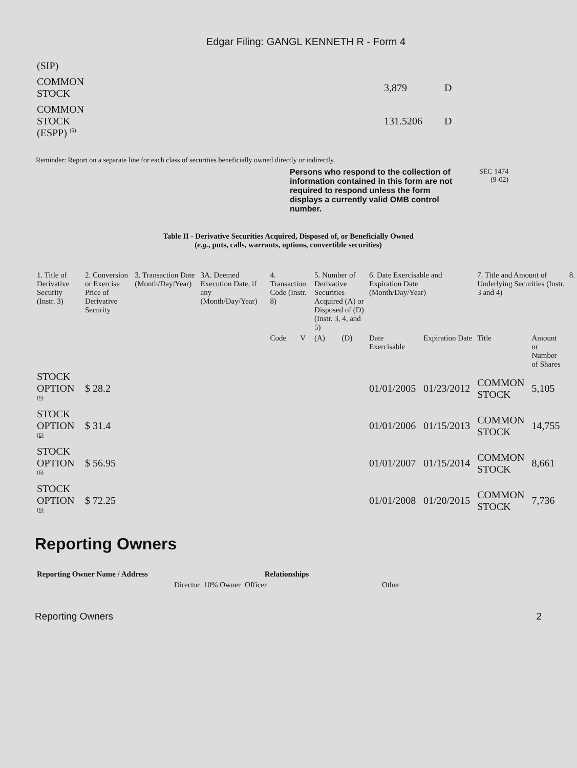Edgar Filing: GANGL KENNETH R - Form 4
| (SIP) | | |
| COMMON STOCK | 3,879 | D |
| COMMON STOCK (ESPP) <sup>(5)</sup> | 131.5206 | D |
Reminder: Report on a separate line for each class of securities beneficially owned directly or indirectly.
Persons who respond to the collection of information contained in this form are not required to respond unless the form displays a currently valid OMB control number.
SEC 1474
(9-02)
Table II - Derivative Securities Acquired, Disposed of, or Beneficially Owned
(e.g., puts, calls, warrants, options, convertible securities)
| 1. Title of Derivative Security (Instr. 3) | 2. Conversion or Exercise Price of Derivative Security | 3. Transaction Date (Month/Day/Year) | 3A. Deemed Execution Date, if any (Month/Day/Year) | 4. Transaction Code (Instr. 8) | | 5. Number of Derivative Securities Acquired (A) or Disposed of (D) (Instr. 3, 4, and 5) | | 6. Date Exercisable and Expiration Date (Month/Day/Year) | | 7. Title and Amount of Underlying Securities (Instr. 3 and 4) | | 8. |
| --- | --- | --- | --- | --- | --- | --- | --- | --- | --- | --- | --- | --- |
| | | | | Code | V | (A) | (D) | Date Exercisable | Expiration Date | Title | Amount or Number of Shares | |
| STOCK OPTION <sup>(6)</sup> | $ 28.2 | | | | | | | 01/01/2005 | 01/23/2012 | COMMON STOCK | 5,105 | |
| STOCK OPTION <sup>(6)</sup> | $ 31.4 | | | | | | | 01/01/2006 | 01/15/2013 | COMMON STOCK | 14,755 | |
| STOCK OPTION <sup>(6)</sup> | $ 56.95 | | | | | | | 01/01/2007 | 01/15/2014 | COMMON STOCK | 8,661 | |
| STOCK OPTION <sup>(6)</sup> | $ 72.25 | | | | | | | 01/01/2008 | 01/20/2015 | COMMON STOCK | 7,736 | |
Reporting Owners
| Reporting Owner Name / Address | Relationships | | | |
| --- | --- | --- | --- | --- |
| | Director | 10% Owner | Officer | Other |
Reporting Owners 2